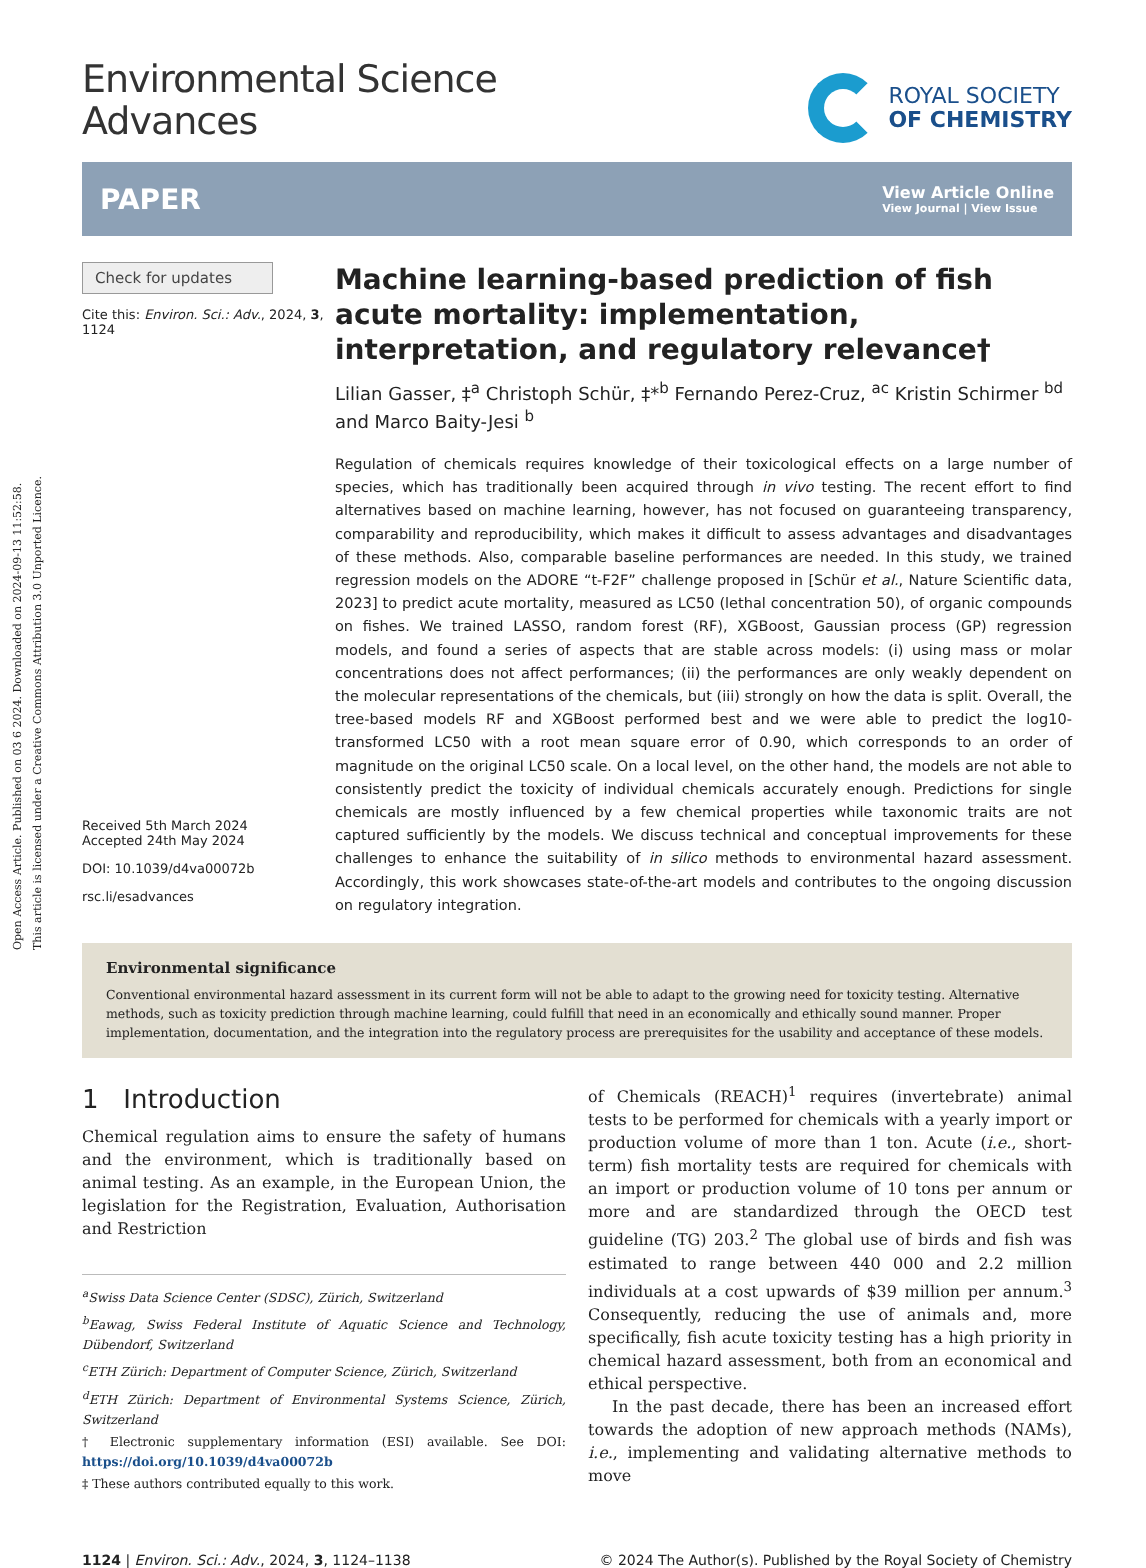Open Access Article. Published on 03 6 2024. Downloaded on 2024-09-13 11:52:58.
This article is licensed under a Creative Commons Attribution 3.0 Unported Licence.
Environmental Science
Advances
ROYAL SOCIETY
OF CHEMISTRY
PAPER
View Article Online
View Journal | View Issue
Check for updates
Cite this: Environ. Sci.: Adv., 2024, 3, 1124
Received 5th March 2024
Accepted 24th May 2024
DOI: 10.1039/d4va00072b
rsc.li/esadvances
Machine learning-based prediction of fish acute mortality: implementation, interpretation, and regulatory relevance†
Lilian Gasser, ‡<sup>a</sup> Christoph Schür, ‡*<sup>b</sup> Fernando Perez-Cruz, <sup>ac</sup> Kristin Schirmer <sup>bd</sup> and Marco Baity-Jesi <sup>b</sup>
Regulation of chemicals requires knowledge of their toxicological effects on a large number of species, which has traditionally been acquired through in vivo testing. The recent effort to find alternatives based on machine learning, however, has not focused on guaranteeing transparency, comparability and reproducibility, which makes it difficult to assess advantages and disadvantages of these methods. Also, comparable baseline performances are needed. In this study, we trained regression models on the ADORE “t-F2F” challenge proposed in [Schür et al., Nature Scientific data, 2023] to predict acute mortality, measured as LC50 (lethal concentration 50), of organic compounds on fishes. We trained LASSO, random forest (RF), XGBoost, Gaussian process (GP) regression models, and found a series of aspects that are stable across models: (i) using mass or molar concentrations does not affect performances; (ii) the performances are only weakly dependent on the molecular representations of the chemicals, but (iii) strongly on how the data is split. Overall, the tree-based models RF and XGBoost performed best and we were able to predict the log10-transformed LC50 with a root mean square error of 0.90, which corresponds to an order of magnitude on the original LC50 scale. On a local level, on the other hand, the models are not able to consistently predict the toxicity of individual chemicals accurately enough. Predictions for single chemicals are mostly influenced by a few chemical properties while taxonomic traits are not captured sufficiently by the models. We discuss technical and conceptual improvements for these challenges to enhance the suitability of in silico methods to environmental hazard assessment. Accordingly, this work showcases state-of-the-art models and contributes to the ongoing discussion on regulatory integration.
Environmental significance
Conventional environmental hazard assessment in its current form will not be able to adapt to the growing need for toxicity testing. Alternative methods, such as toxicity prediction through machine learning, could fulfill that need in an economically and ethically sound manner. Proper implementation, documentation, and the integration into the regulatory process are prerequisites for the usability and acceptance of these models.
1 Introduction
Chemical regulation aims to ensure the safety of humans and the environment, which is traditionally based on animal testing. As an example, in the European Union, the legislation for the Registration, Evaluation, Authorisation and Restriction
<sup>a</sup> Swiss Data Science Center (SDSC), Zürich, Switzerland
<sup>b</sup> Eawag, Swiss Federal Institute of Aquatic Science and Technology, Dübendorf, Switzerland
<sup>c</sup> ETH Zürich: Department of Computer Science, Zürich, Switzerland
<sup>d</sup> ETH Zürich: Department of Environmental Systems Science, Zürich, Switzerland
† Electronic supplementary information (ESI) available. See DOI: https://doi.org/10.1039/d4va00072b
‡ These authors contributed equally to this work.
of Chemicals (REACH)<sup>1</sup> requires (invertebrate) animal tests to be performed for chemicals with a yearly import or production volume of more than 1 ton. Acute (i.e., short-term) fish mortality tests are required for chemicals with an import or production volume of 10 tons per annum or more and are standardized through the OECD test guideline (TG) 203.<sup>2</sup> The global use of birds and fish was estimated to range between 440 000 and 2.2 million individuals at a cost upwards of $39 million per annum.<sup>3</sup> Consequently, reducing the use of animals and, more specifically, fish acute toxicity testing has a high priority in chemical hazard assessment, both from an economical and ethical perspective.
In the past decade, there has been an increased effort towards the adoption of new approach methods (NAMs), i.e., implementing and validating alternative methods to move
1124 | Environ. Sci.: Adv., 2024, 3, 1124–1138 © 2024 The Author(s). Published by the Royal Society of Chemistry